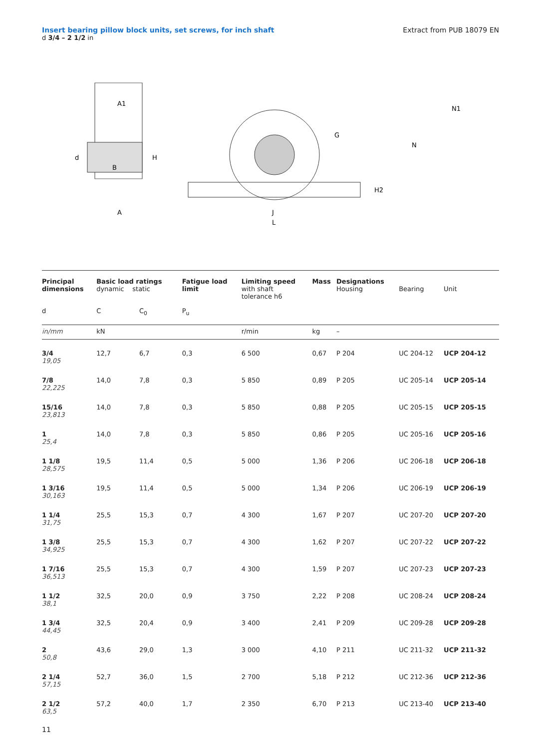Extract from PUB 18079 EN
Insert bearing pillow block units, set screws, for inch shaft
d 3/4 – 2 1/2 in
A1
H
J
L
G
H2
N1
N
d
B
A
| Principal dimensions | Basic load ratings dynamic static | | Fatigue load limit | Limiting speed with shaft tolerance h6 | Mass | Designations Housing | Bearing | Unit |
| --- | --- | --- | --- | --- | --- | --- | --- | --- |
| d | C | C<sub>0</sub> | P<sub>u</sub> | | | | | |
| in/mm | kN | | | r/min | kg | – | | |
| 3/4 19,05 | 12,7 | 6,7 | 0,3 | 6 500 | 0,67 | P 204 | UC 204-12 | UCP 204-12 |
| 7/8 22,225 | 14,0 | 7,8 | 0,3 | 5 850 | 0,89 | P 205 | UC 205-14 | UCP 205-14 |
| 15/16 23,813 | 14,0 | 7,8 | 0,3 | 5 850 | 0,88 | P 205 | UC 205-15 | UCP 205-15 |
| 1 25,4 | 14,0 | 7,8 | 0,3 | 5 850 | 0,86 | P 205 | UC 205-16 | UCP 205-16 |
| 1 1/8 28,575 | 19,5 | 11,4 | 0,5 | 5 000 | 1,36 | P 206 | UC 206-18 | UCP 206-18 |
| 1 3/16 30,163 | 19,5 | 11,4 | 0,5 | 5 000 | 1,34 | P 206 | UC 206-19 | UCP 206-19 |
| 1 1/4 31,75 | 25,5 | 15,3 | 0,7 | 4 300 | 1,67 | P 207 | UC 207-20 | UCP 207-20 |
| 1 3/8 34,925 | 25,5 | 15,3 | 0,7 | 4 300 | 1,62 | P 207 | UC 207-22 | UCP 207-22 |
| 1 7/16 36,513 | 25,5 | 15,3 | 0,7 | 4 300 | 1,59 | P 207 | UC 207-23 | UCP 207-23 |
| 1 1/2 38,1 | 32,5 | 20,0 | 0,9 | 3 750 | 2,22 | P 208 | UC 208-24 | UCP 208-24 |
| 1 3/4 44,45 | 32,5 | 20,4 | 0,9 | 3 400 | 2,41 | P 209 | UC 209-28 | UCP 209-28 |
| 2 50,8 | 43,6 | 29,0 | 1,3 | 3 000 | 4,10 | P 211 | UC 211-32 | UCP 211-32 |
| 2 1/4 57,15 | 52,7 | 36,0 | 1,5 | 2 700 | 5,18 | P 212 | UC 212-36 | UCP 212-36 |
| 2 1/2 63,5 | 57,2 | 40,0 | 1,7 | 2 350 | 6,70 | P 213 | UC 213-40 | UCP 213-40 |
11